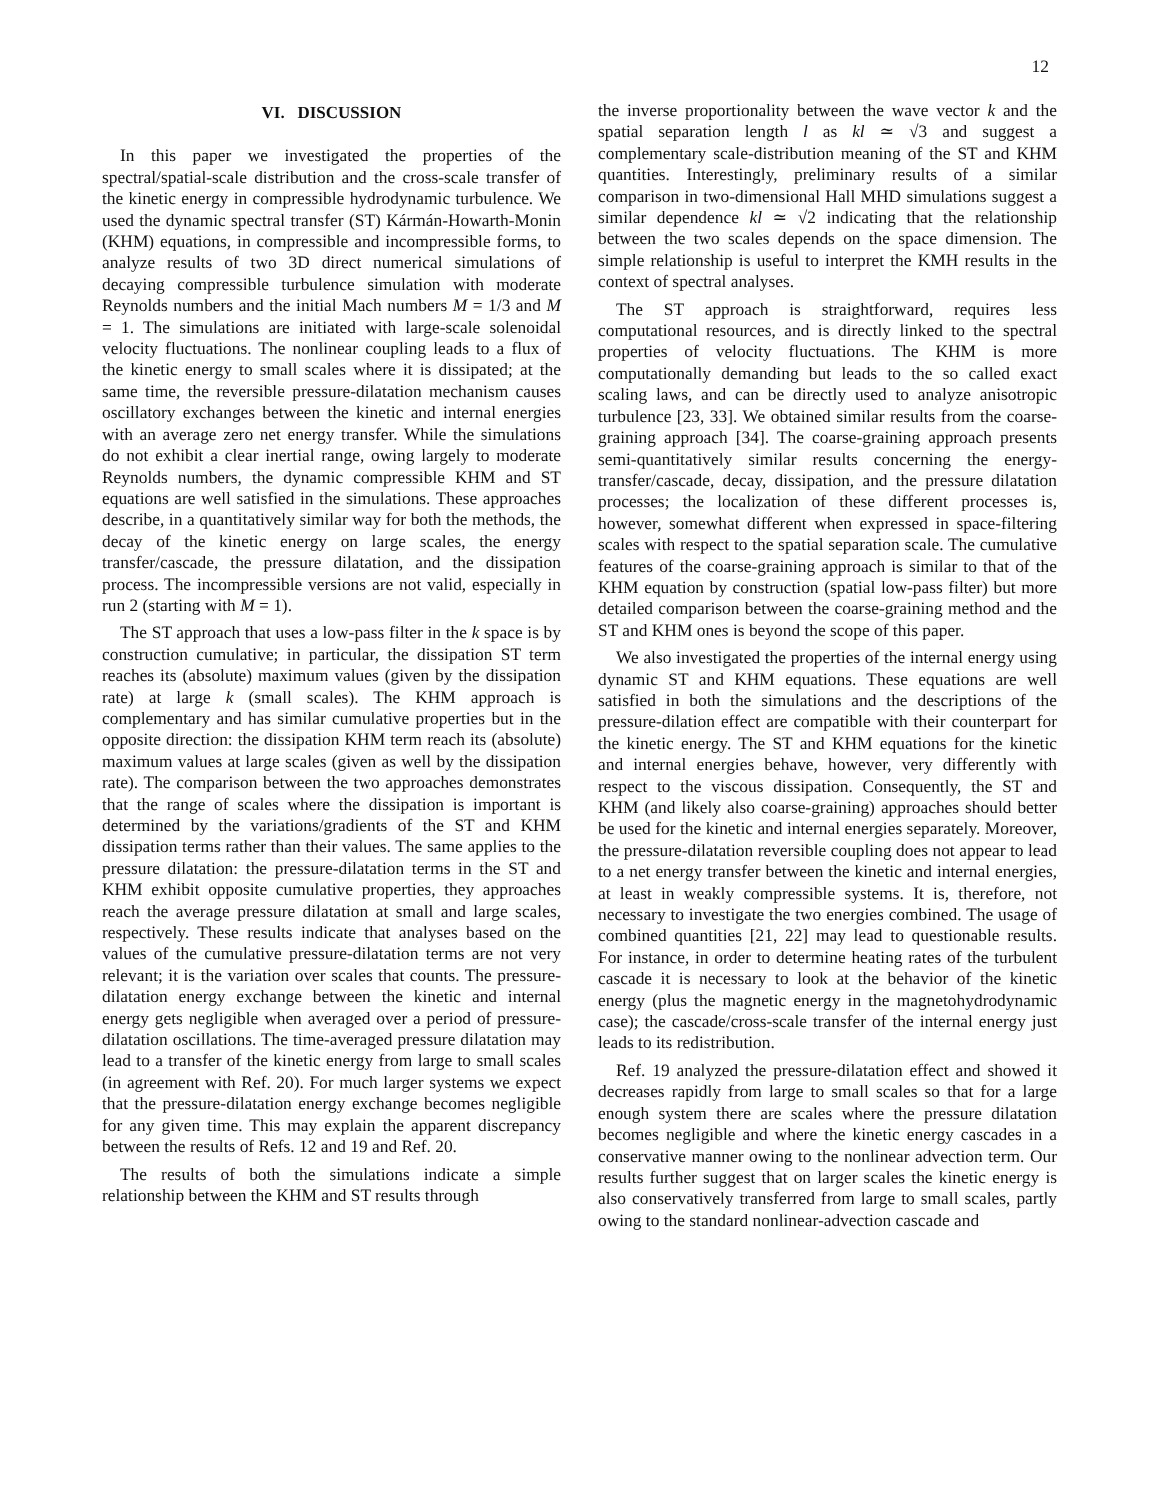12
VI. DISCUSSION
In this paper we investigated the properties of the spectral/spatial-scale distribution and the cross-scale transfer of the kinetic energy in compressible hydrodynamic turbulence. We used the dynamic spectral transfer (ST) Kármán-Howarth-Monin (KHM) equations, in compressible and incompressible forms, to analyze results of two 3D direct numerical simulations of decaying compressible turbulence simulation with moderate Reynolds numbers and the initial Mach numbers M = 1/3 and M = 1. The simulations are initiated with large-scale solenoidal velocity fluctuations. The nonlinear coupling leads to a flux of the kinetic energy to small scales where it is dissipated; at the same time, the reversible pressure-dilatation mechanism causes oscillatory exchanges between the kinetic and internal energies with an average zero net energy transfer. While the simulations do not exhibit a clear inertial range, owing largely to moderate Reynolds numbers, the dynamic compressible KHM and ST equations are well satisfied in the simulations. These approaches describe, in a quantitatively similar way for both the methods, the decay of the kinetic energy on large scales, the energy transfer/cascade, the pressure dilatation, and the dissipation process. The incompressible versions are not valid, especially in run 2 (starting with M = 1).
The ST approach that uses a low-pass filter in the k space is by construction cumulative; in particular, the dissipation ST term reaches its (absolute) maximum values (given by the dissipation rate) at large k (small scales). The KHM approach is complementary and has similar cumulative properties but in the opposite direction: the dissipation KHM term reach its (absolute) maximum values at large scales (given as well by the dissipation rate). The comparison between the two approaches demonstrates that the range of scales where the dissipation is important is determined by the variations/gradients of the ST and KHM dissipation terms rather than their values. The same applies to the pressure dilatation: the pressure-dilatation terms in the ST and KHM exhibit opposite cumulative properties, they approaches reach the average pressure dilatation at small and large scales, respectively. These results indicate that analyses based on the values of the cumulative pressure-dilatation terms are not very relevant; it is the variation over scales that counts. The pressure-dilatation energy exchange between the kinetic and internal energy gets negligible when averaged over a period of pressure-dilatation oscillations. The time-averaged pressure dilatation may lead to a transfer of the kinetic energy from large to small scales (in agreement with Ref. 20). For much larger systems we expect that the pressure-dilatation energy exchange becomes negligible for any given time. This may explain the apparent discrepancy between the results of Refs. 12 and 19 and Ref. 20.
The results of both the simulations indicate a simple relationship between the KHM and ST results through
the inverse proportionality between the wave vector k and the spatial separation length l as kl ≃ √3 and suggest a complementary scale-distribution meaning of the ST and KHM quantities. Interestingly, preliminary results of a similar comparison in two-dimensional Hall MHD simulations suggest a similar dependence kl ≃ √2 indicating that the relationship between the two scales depends on the space dimension. The simple relationship is useful to interpret the KMH results in the context of spectral analyses.
The ST approach is straightforward, requires less computational resources, and is directly linked to the spectral properties of velocity fluctuations. The KHM is more computationally demanding but leads to the so called exact scaling laws, and can be directly used to analyze anisotropic turbulence [23, 33]. We obtained similar results from the coarse-graining approach [34]. The coarse-graining approach presents semi-quantitatively similar results concerning the energy-transfer/cascade, decay, dissipation, and the pressure dilatation processes; the localization of these different processes is, however, somewhat different when expressed in space-filtering scales with respect to the spatial separation scale. The cumulative features of the coarse-graining approach is similar to that of the KHM equation by construction (spatial low-pass filter) but more detailed comparison between the coarse-graining method and the ST and KHM ones is beyond the scope of this paper.
We also investigated the properties of the internal energy using dynamic ST and KHM equations. These equations are well satisfied in both the simulations and the descriptions of the pressure-dilation effect are compatible with their counterpart for the kinetic energy. The ST and KHM equations for the kinetic and internal energies behave, however, very differently with respect to the viscous dissipation. Consequently, the ST and KHM (and likely also coarse-graining) approaches should better be used for the kinetic and internal energies separately. Moreover, the pressure-dilatation reversible coupling does not appear to lead to a net energy transfer between the kinetic and internal energies, at least in weakly compressible systems. It is, therefore, not necessary to investigate the two energies combined. The usage of combined quantities [21, 22] may lead to questionable results. For instance, in order to determine heating rates of the turbulent cascade it is necessary to look at the behavior of the kinetic energy (plus the magnetic energy in the magnetohydrodynamic case); the cascade/cross-scale transfer of the internal energy just leads to its redistribution.
Ref. 19 analyzed the pressure-dilatation effect and showed it decreases rapidly from large to small scales so that for a large enough system there are scales where the pressure dilatation becomes negligible and where the kinetic energy cascades in a conservative manner owing to the nonlinear advection term. Our results further suggest that on larger scales the kinetic energy is also conservatively transferred from large to small scales, partly owing to the standard nonlinear-advection cascade and